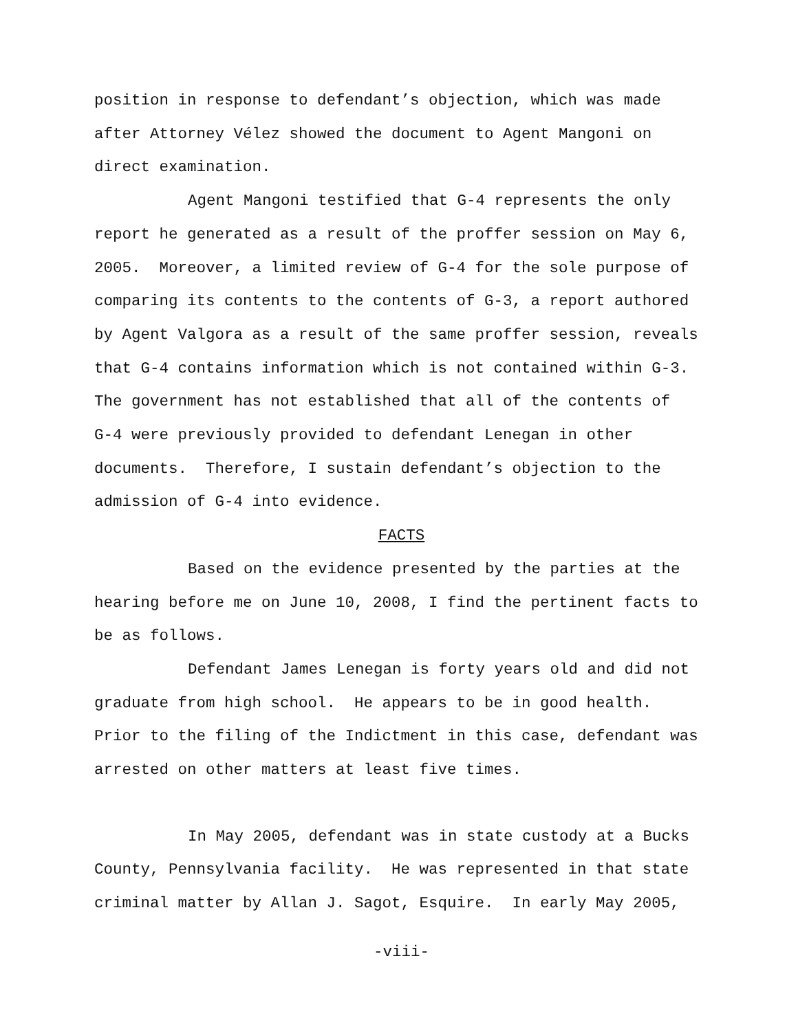position in response to defendant’s objection, which was made
after Attorney Vélez showed the document to Agent Mangoni on
direct examination.
Agent Mangoni testified that G-4 represents the only
report he generated as a result of the proffer session on May 6,
2005. Moreover, a limited review of G-4 for the sole purpose of
comparing its contents to the contents of G-3, a report authored
by Agent Valgora as a result of the same proffer session, reveals
that G-4 contains information which is not contained within G-3.
The government has not established that all of the contents of
G-4 were previously provided to defendant Lenegan in other
documents. Therefore, I sustain defendant’s objection to the
admission of G-4 into evidence.
FACTS
Based on the evidence presented by the parties at the
hearing before me on June 10, 2008, I find the pertinent facts to
be as follows.
Defendant James Lenegan is forty years old and did not
graduate from high school. He appears to be in good health.
Prior to the filing of the Indictment in this case, defendant was
arrested on other matters at least five times.
In May 2005, defendant was in state custody at a Bucks
County, Pennsylvania facility. He was represented in that state
criminal matter by Allan J. Sagot, Esquire. In early May 2005,
-viii-